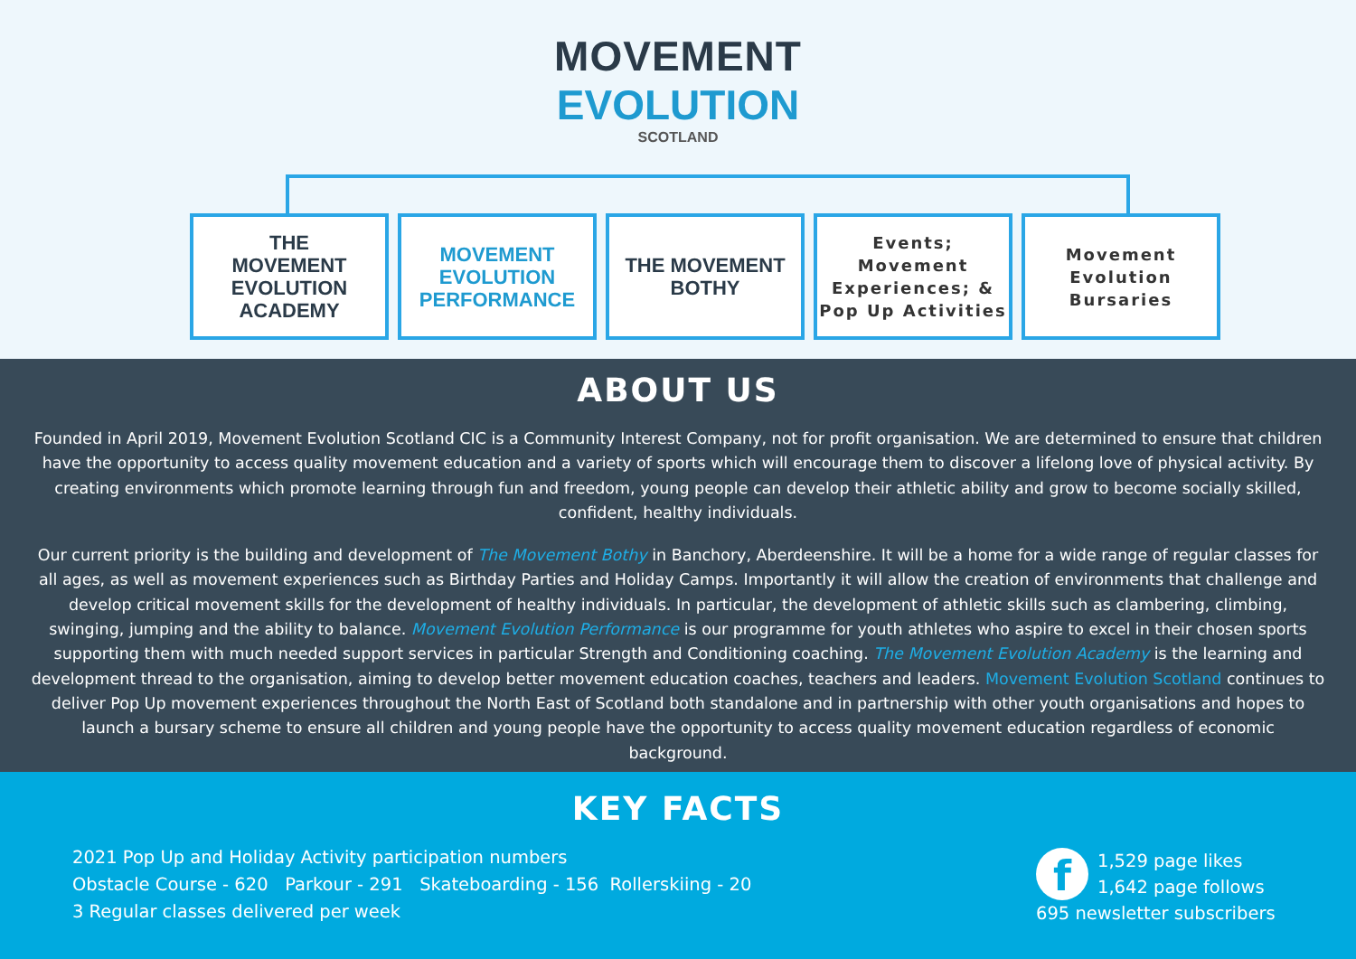MOVEMENT
EVOLUTION
SCOTLAND
THE
MOVEMENT EVOLUTION
ACADEMY
MOVEMENT EVOLUTION PERFORMANCE
THE MOVEMENT BOTHY
Events;
Movement
Experiences; &
Pop Up Activities
Movement
Evolution
Bursaries
ABOUT US
Founded in April 2019, Movement Evolution Scotland CIC is a Community Interest Company, not for profit organisation. We are determined to ensure that children have the opportunity to access quality movement education and a variety of sports which will encourage them to discover a lifelong love of physical activity. By creating environments which promote learning through fun and freedom, young people can develop their athletic ability and grow to become socially skilled, confident, healthy individuals.
Our current priority is the building and development of The Movement Bothy in Banchory, Aberdeenshire. It will be a home for a wide range of regular classes for all ages, as well as movement experiences such as Birthday Parties and Holiday Camps. Importantly it will allow the creation of environments that challenge and develop critical movement skills for the development of healthy individuals. In particular, the development of athletic skills such as clambering, climbing, swinging, jumping and the ability to balance. Movement Evolution Performance is our programme for youth athletes who aspire to excel in their chosen sports supporting them with much needed support services in particular Strength and Conditioning coaching. The Movement Evolution Academy is the learning and development thread to the organisation, aiming to develop better movement education coaches, teachers and leaders. Movement Evolution Scotland continues to deliver Pop Up movement experiences throughout the North East of Scotland both standalone and in partnership with other youth organisations and hopes to launch a bursary scheme to ensure all children and young people have the opportunity to access quality movement education regardless of economic background.
KEY FACTS
2021 Pop Up and Holiday Activity participation numbers
Obstacle Course - 620 Parkour - 291 Skateboarding - 156 Rollerskiing - 20
3 Regular classes delivered per week
f 1,529 page likes
1,642 page follows
695 newsletter subscribers